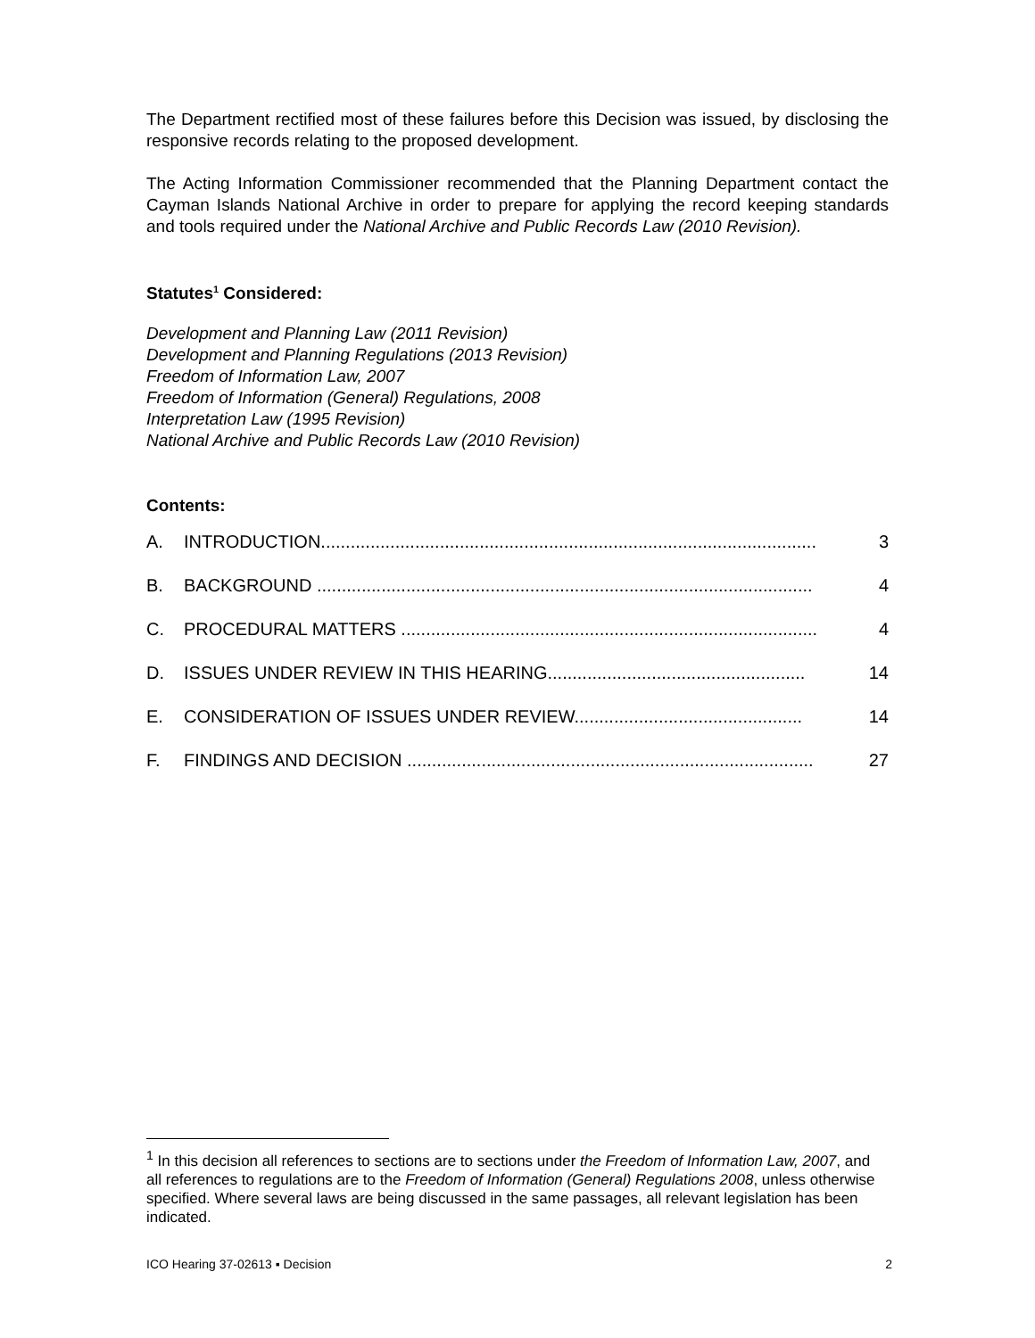The Department rectified most of these failures before this Decision was issued, by disclosing the responsive records relating to the proposed development.
The Acting Information Commissioner recommended that the Planning Department contact the Cayman Islands National Archive in order to prepare for applying the record keeping standards and tools required under the National Archive and Public Records Law (2010 Revision).
Statutes<sup>1</sup> Considered:
Development and Planning Law (2011 Revision)
Development and Planning Regulations (2013 Revision)
Freedom of Information Law, 2007
Freedom of Information (General) Regulations, 2008
Interpretation Law (1995 Revision)
National Archive and Public Records Law (2010 Revision)
Contents:
A. INTRODUCTION.................................................................................................... 3
B. BACKGROUND .................................................................................................... 4
C. PROCEDURAL MATTERS .................................................................................... 4
D. ISSUES UNDER REVIEW IN THIS HEARING.................................................... 14
E. CONSIDERATION OF ISSUES UNDER REVIEW.............................................. 14
F. FINDINGS AND DECISION .................................................................................. 27
<sup>1</sup> In this decision all references to sections are to sections under the Freedom of Information Law, 2007, and all references to regulations are to the Freedom of Information (General) Regulations 2008, unless otherwise specified. Where several laws are being discussed in the same passages, all relevant legislation has been indicated.
ICO Hearing 37-02613 ▪ Decision 2